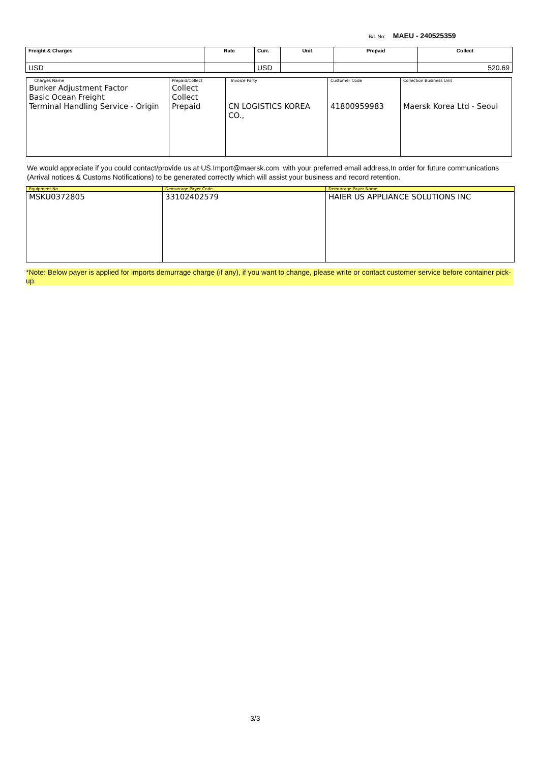B/L No: MAEU - 240525359
| Freight & Charges | Rate | Curr. | Unit | Prepaid | Collect |
| --- | --- | --- | --- | --- | --- |
| USD | | USD | | | 520.69 |
| Charges Name Bunker Adjustment Factor Basic Ocean Freight Terminal Handling Service - Origin | Prepaid/Collect Collect Collect Prepaid | Invoice Party CN LOGISTICS KOREA CO., | Customer Code 41800959983 | Collection Business Unit Maersk Korea Ltd - Seoul |
We would appreciate if you could contact/provide us at US.Import@maersk.com with your preferred email address,In order for future communications (Arrival notices & Customs Notifications) to be generated correctly which will assist your business and record retention.
| Equipment No. | Demurrage Payer Code | Demurrage Payer Name |
| --- | --- | --- |
| MSKU0372805 | 33102402579 | HAIER US APPLIANCE SOLUTIONS INC |
*Note: Below payer is applied for imports demurrage charge (if any), if you want to change, please write or contact customer service before container pick-up.
3/3